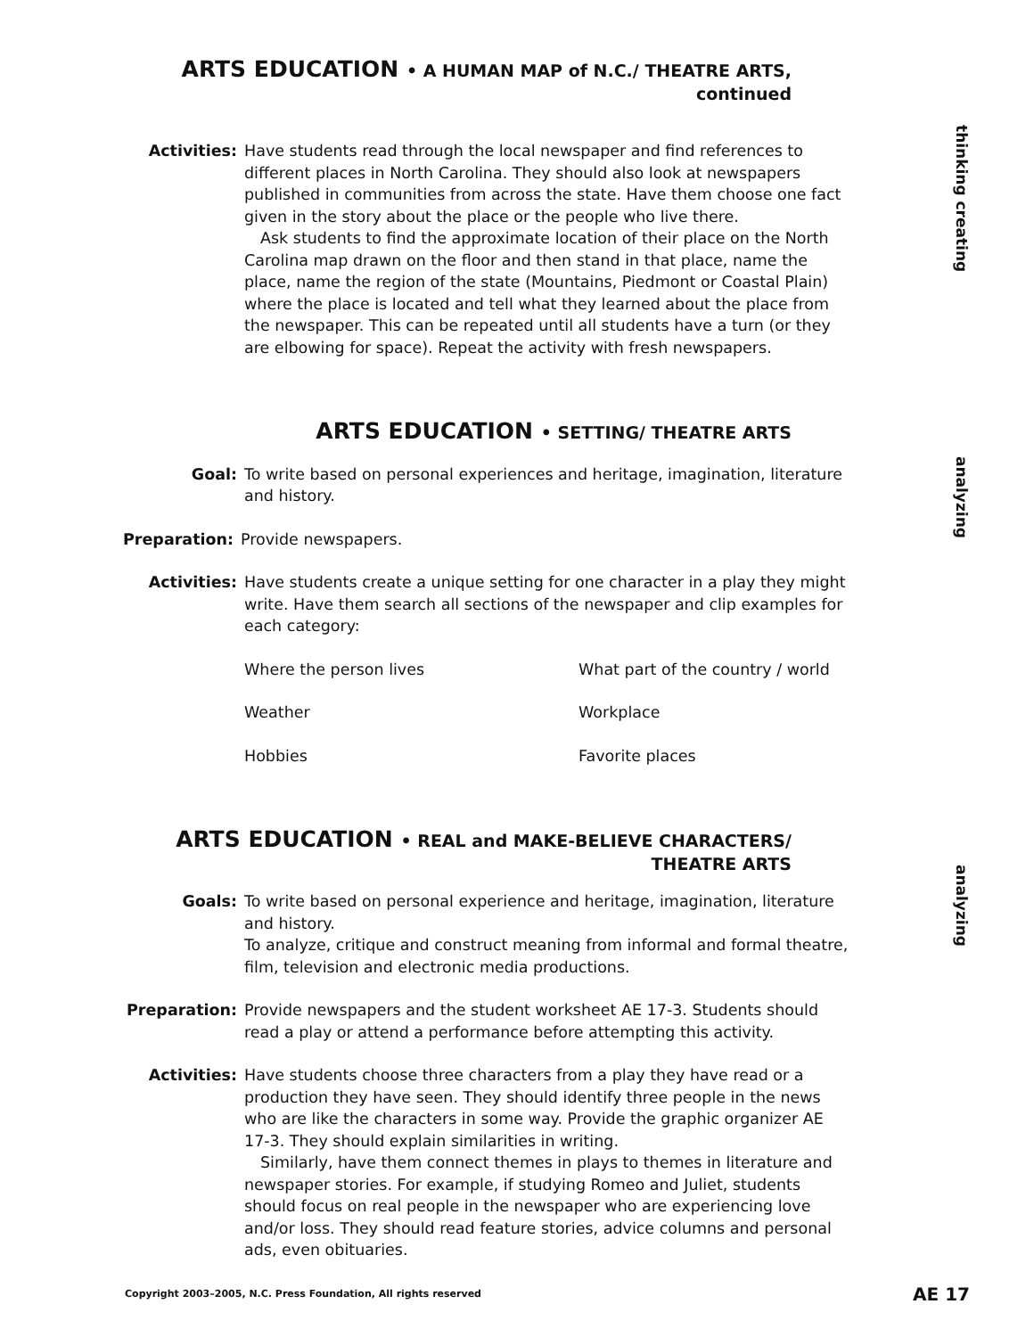ARTS EDUCATION • A HUMAN MAP of N.C./ THEATRE ARTS, continued
thinking creating
Activities: Have students read through the local newspaper and find references to different places in North Carolina. They should also look at newspapers published in communities from across the state. Have them choose one fact given in the story about the place or the people who live there.
Ask students to find the approximate location of their place on the North Carolina map drawn on the floor and then stand in that place, name the place, name the region of the state (Mountains, Piedmont or Coastal Plain) where the place is located and tell what they learned about the place from the newspaper. This can be repeated until all students have a turn (or they are elbowing for space). Repeat the activity with fresh newspapers.
ARTS EDUCATION • SETTING/ THEATRE ARTS
analyzing
Goal: To write based on personal experiences and heritage, imagination, literature and history.
Preparation: Provide newspapers.
Activities: Have students create a unique setting for one character in a play they might write. Have them search all sections of the newspaper and clip examples for each category:
Where the person lives What part of the country / world Weather Workplace Hobbies Favorite places
ARTS EDUCATION • REAL and MAKE-BELIEVE CHARACTERS/ THEATRE ARTS
analyzing
Goals: To write based on personal experience and heritage, imagination, literature and history.
To analyze, critique and construct meaning from informal and formal theatre, film, television and electronic media productions.
Preparation: Provide newspapers and the student worksheet AE 17-3. Students should read a play or attend a performance before attempting this activity.
Activities: Have students choose three characters from a play they have read or a production they have seen. They should identify three people in the news who are like the characters in some way. Provide the graphic organizer AE 17-3. They should explain similarities in writing.
Similarly, have them connect themes in plays to themes in literature and newspaper stories. For example, if studying Romeo and Juliet, students should focus on real people in the newspaper who are experiencing love and/or loss. They should read feature stories, advice columns and personal ads, even obituaries.
Copyright 2003–2005, N.C. Press Foundation, All rights reserved AE 17